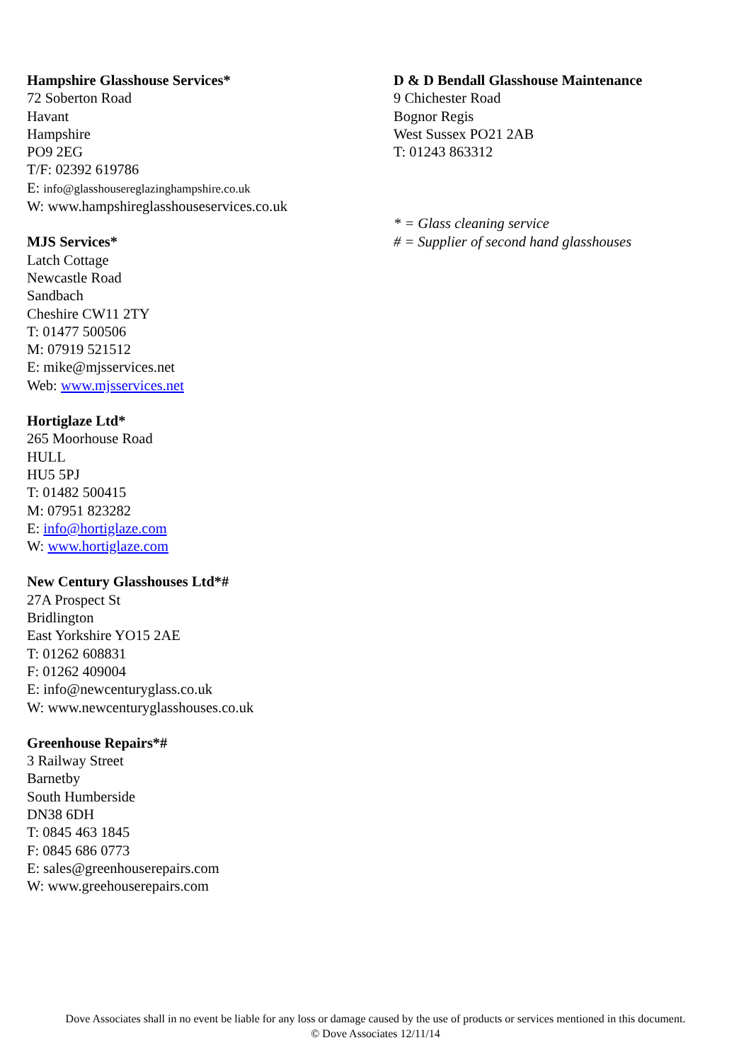Hampshire Glasshouse Services*
72 Soberton Road
Havant
Hampshire
PO9 2EG
T/F: 02392 619786
E: info@glasshousereglazinghampshire.co.uk
W: www.hampshireglasshouseservices.co.uk
MJS Services*
Latch Cottage
Newcastle Road
Sandbach
Cheshire CW11 2TY
T: 01477 500506
M: 07919 521512
E: mike@mjsservices.net
Web: www.mjsservices.net
Hortiglaze Ltd*
265 Moorhouse Road
HULL
HU5 5PJ
T: 01482 500415
M: 07951 823282
E: info@hortiglaze.com
W: www.hortiglaze.com
New Century Glasshouses Ltd*#
27A Prospect St
Bridlington
East Yorkshire YO15 2AE
T: 01262 608831
F: 01262 409004
E: info@newcenturyglass.co.uk
W: www.newcenturyglasshouses.co.uk
Greenhouse Repairs*#
3 Railway Street
Barnetby
South Humberside
DN38 6DH
T: 0845 463 1845
F: 0845 686 0773
E: sales@greenhouserepairs.com
W: www.greehouserepairs.com
D & D Bendall Glasshouse Maintenance
9 Chichester Road
Bognor Regis
West Sussex PO21 2AB
T: 01243 863312
* = Glass cleaning service
# = Supplier of second hand glasshouses
Dove Associates shall in no event be liable for any loss or damage caused by the use of products or services mentioned in this document.
© Dove Associates 12/11/14